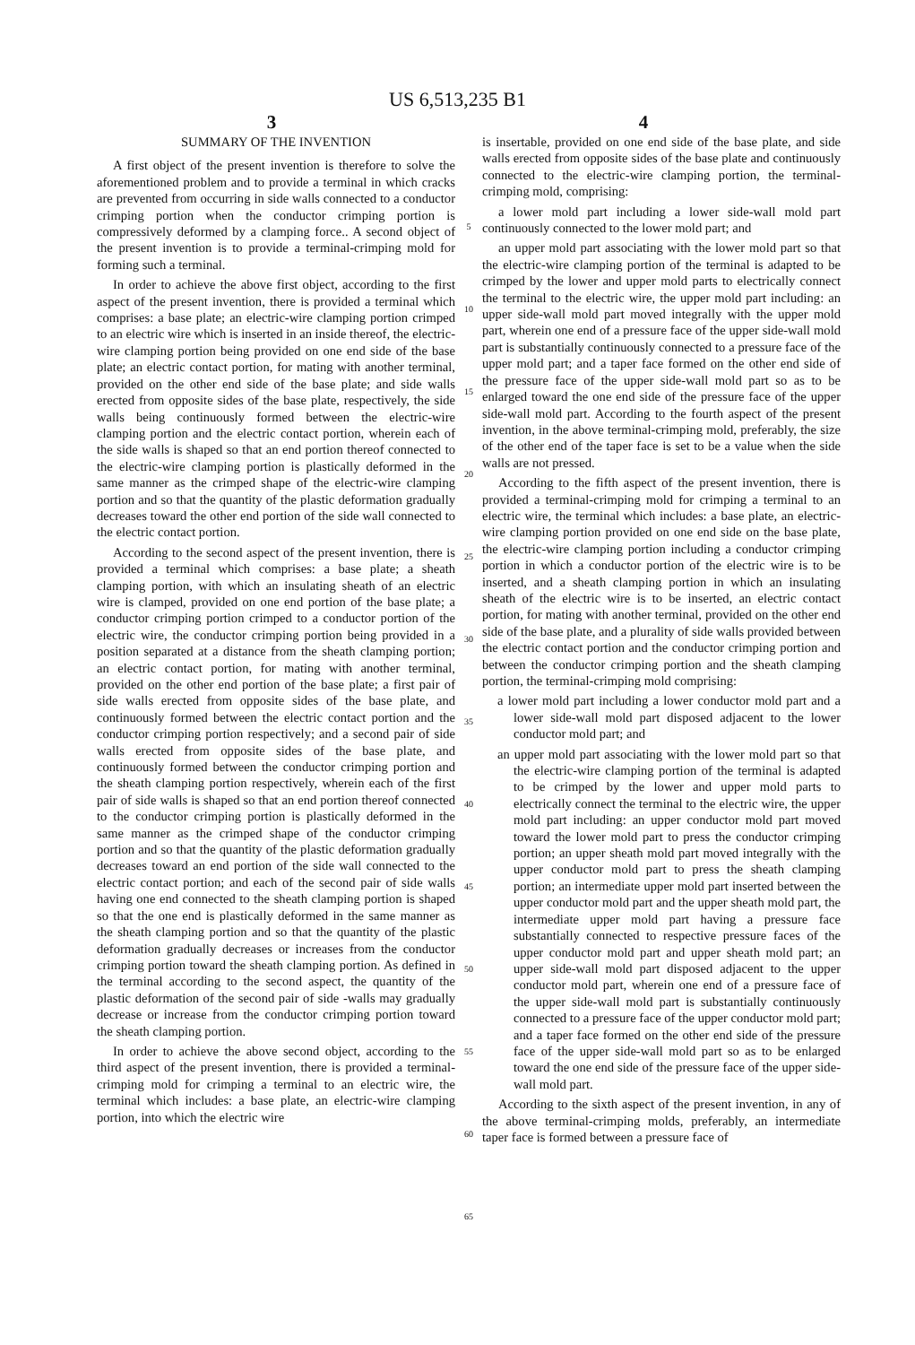US 6,513,235 B1
3 4
SUMMARY OF THE INVENTION
A first object of the present invention is therefore to solve the aforementioned problem and to provide a terminal in which cracks are prevented from occurring in side walls connected to a conductor crimping portion when the conductor crimping portion is compressively deformed by a clamping force.. A second object of the present invention is to provide a terminal-crimping mold for forming such a terminal.
In order to achieve the above first object, according to the first aspect of the present invention, there is provided a terminal which comprises: a base plate; an electric-wire clamping portion crimped to an electric wire which is inserted in an inside thereof, the electric-wire clamping portion being provided on one end side of the base plate; an electric contact portion, for mating with another terminal, provided on the other end side of the base plate; and side walls erected from opposite sides of the base plate, respectively, the side walls being continuously formed between the electric-wire clamping portion and the electric contact portion, wherein each of the side walls is shaped so that an end portion thereof connected to the electric-wire clamping portion is plastically deformed in the same manner as the crimped shape of the electric-wire clamping portion and so that the quantity of the plastic deformation gradually decreases toward the other end portion of the side wall connected to the electric contact portion.
According to the second aspect of the present invention, there is provided a terminal which comprises: a base plate; a sheath clamping portion, with which an insulating sheath of an electric wire is clamped, provided on one end portion of the base plate; a conductor crimping portion crimped to a conductor portion of the electric wire, the conductor crimping portion being provided in a position separated at a distance from the sheath clamping portion; an electric contact portion, for mating with another terminal, provided on the other end portion of the base plate; a first pair of side walls erected from opposite sides of the base plate, and continuously formed between the electric contact portion and the conductor crimping portion respectively; and a second pair of side walls erected from opposite sides of the base plate, and continuously formed between the conductor crimping portion and the sheath clamping portion respectively, wherein each of the first pair of side walls is shaped so that an end portion thereof connected to the conductor crimping portion is plastically deformed in the same manner as the crimped shape of the conductor crimping portion and so that the quantity of the plastic deformation gradually decreases toward an end portion of the side wall connected to the electric contact portion; and each of the second pair of side walls having one end connected to the sheath clamping portion is shaped so that the one end is plastically deformed in the same manner as the sheath clamping portion and so that the quantity of the plastic deformation gradually decreases or increases from the conductor crimping portion toward the sheath clamping portion. As defined in the terminal according to the second aspect, the quantity of the plastic deformation of the second pair of side -walls may gradually decrease or increase from the conductor crimping portion toward the sheath clamping portion.
In order to achieve the above second object, according to the third aspect of the present invention, there is provided a terminal-crimping mold for crimping a terminal to an electric wire, the terminal which includes: a base plate, an electric-wire clamping portion, into which the electric wire
5
10
15
20
25
30
35
40
45
50
55
60
65
is insertable, provided on one end side of the base plate, and side walls erected from opposite sides of the base plate and continuously connected to the electric-wire clamping portion, the terminal-crimping mold, comprising:
a lower mold part including a lower side-wall mold part continuously connected to the lower mold part; and
an upper mold part associating with the lower mold part so that the electric-wire clamping portion of the terminal is adapted to be crimped by the lower and upper mold parts to electrically connect the terminal to the electric wire, the upper mold part including: an upper side-wall mold part moved integrally with the upper mold part, wherein one end of a pressure face of the upper side-wall mold part is substantially continuously connected to a pressure face of the upper mold part; and a taper face formed on the other end side of the pressure face of the upper side-wall mold part so as to be enlarged toward the one end side of the pressure face of the upper side-wall mold part. According to the fourth aspect of the present invention, in the above terminal-crimping mold, preferably, the size of the other end of the taper face is set to be a value when the side walls are not pressed.
According to the fifth aspect of the present invention, there is provided a terminal-crimping mold for crimping a terminal to an electric wire, the terminal which includes: a base plate, an electric-wire clamping portion provided on one end side on the base plate, the electric-wire clamping portion including a conductor crimping portion in which a conductor portion of the electric wire is to be inserted, and a sheath clamping portion in which an insulating sheath of the electric wire is to be inserted, an electric contact portion, for mating with another terminal, provided on the other end side of the base plate, and a plurality of side walls provided between the electric contact portion and the conductor crimping portion and between the conductor crimping portion and the sheath clamping portion, the terminal-crimping mold comprising:
a lower mold part including a lower conductor mold part and a lower side-wall mold part disposed adjacent to the lower conductor mold part; and
an upper mold part associating with the lower mold part so that the electric-wire clamping portion of the terminal is adapted to be crimped by the lower and upper mold parts to electrically connect the terminal to the electric wire, the upper mold part including: an upper conductor mold part moved toward the lower mold part to press the conductor crimping portion; an upper sheath mold part moved integrally with the upper conductor mold part to press the sheath clamping portion; an intermediate upper mold part inserted between the upper conductor mold part and the upper sheath mold part, the intermediate upper mold part having a pressure face substantially connected to respective pressure faces of the upper conductor mold part and upper sheath mold part; an upper side-wall mold part disposed adjacent to the upper conductor mold part, wherein one end of a pressure face of the upper side-wall mold part is substantially continuously connected to a pressure face of the upper conductor mold part; and a taper face formed on the other end side of the pressure face of the upper side-wall mold part so as to be enlarged toward the one end side of the pressure face of the upper side-wall mold part.
According to the sixth aspect of the present invention, in any of the above terminal-crimping molds, preferably, an intermediate taper face is formed between a pressure face of